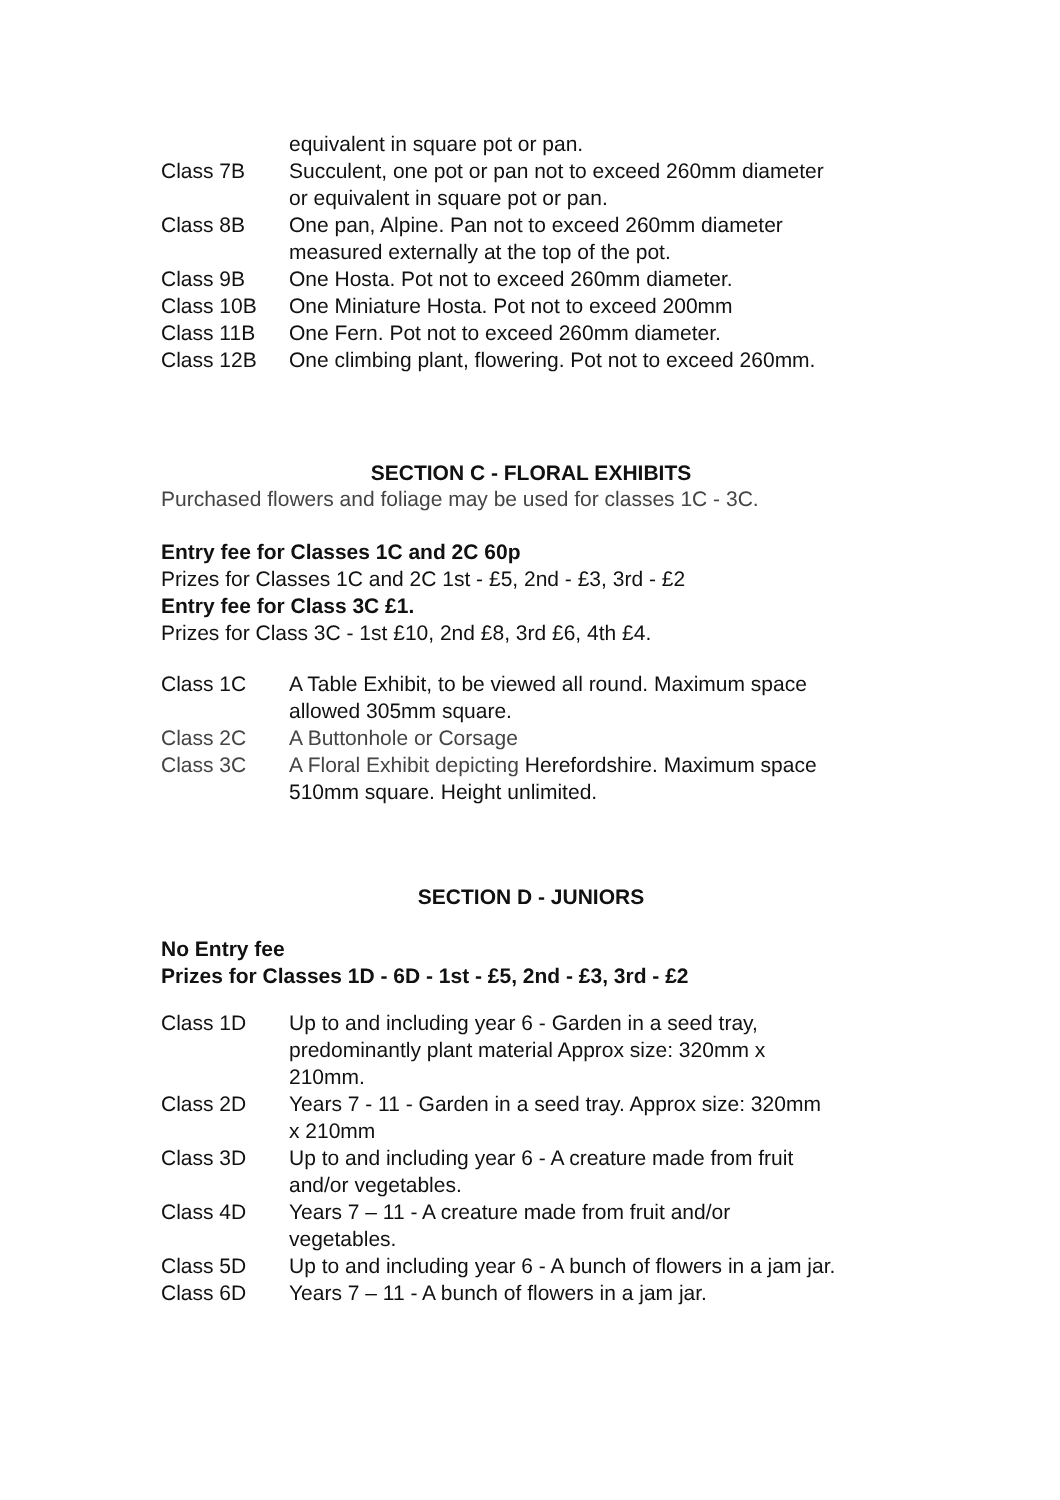equivalent in square pot or pan.
Class 7B Succulent, one pot or pan not to exceed 260mm diameter
or equivalent in square pot or pan.
Class 8B One pan, Alpine. Pan not to exceed 260mm diameter
measured externally at the top of the pot.
Class 9B One Hosta. Pot not to exceed 260mm diameter.
Class 10B One Miniature Hosta. Pot not to exceed 200mm
Class 11B One Fern. Pot not to exceed 260mm diameter.
Class 12B One climbing plant, flowering. Pot not to exceed 260mm.
SECTION C - FLORAL EXHIBITS
Purchased flowers and foliage may be used for classes 1C - 3C.
Entry fee for Classes 1C and 2C 60p
Prizes for Classes 1C and 2C 1st - £5, 2nd - £3, 3rd - £2
Entry fee for Class 3C £1.
Prizes for Class 3C - 1st £10, 2nd £8, 3rd £6, 4th £4.
Class 1C A Table Exhibit, to be viewed all round. Maximum space
allowed 305mm square.
Class 2C A Buttonhole or Corsage
Class 3C A Floral Exhibit depicting Herefordshire. Maximum space
510mm square. Height unlimited.
SECTION D - JUNIORS
No Entry fee
Prizes for Classes 1D - 6D - 1st - £5, 2nd - £3, 3rd - £2
Class 1D Up to and including year 6 - Garden in a seed tray,
predominantly plant material Approx size: 320mm x
210mm.
Class 2D Years 7 - 11 - Garden in a seed tray. Approx size: 320mm
x 210mm
Class 3D Up to and including year 6 - A creature made from fruit
and/or vegetables.
Class 4D Years 7 – 11 - A creature made from fruit and/or
vegetables.
Class 5D Up to and including year 6 - A bunch of flowers in a jam jar.
Class 6D Years 7 – 11 - A bunch of flowers in a jam jar.